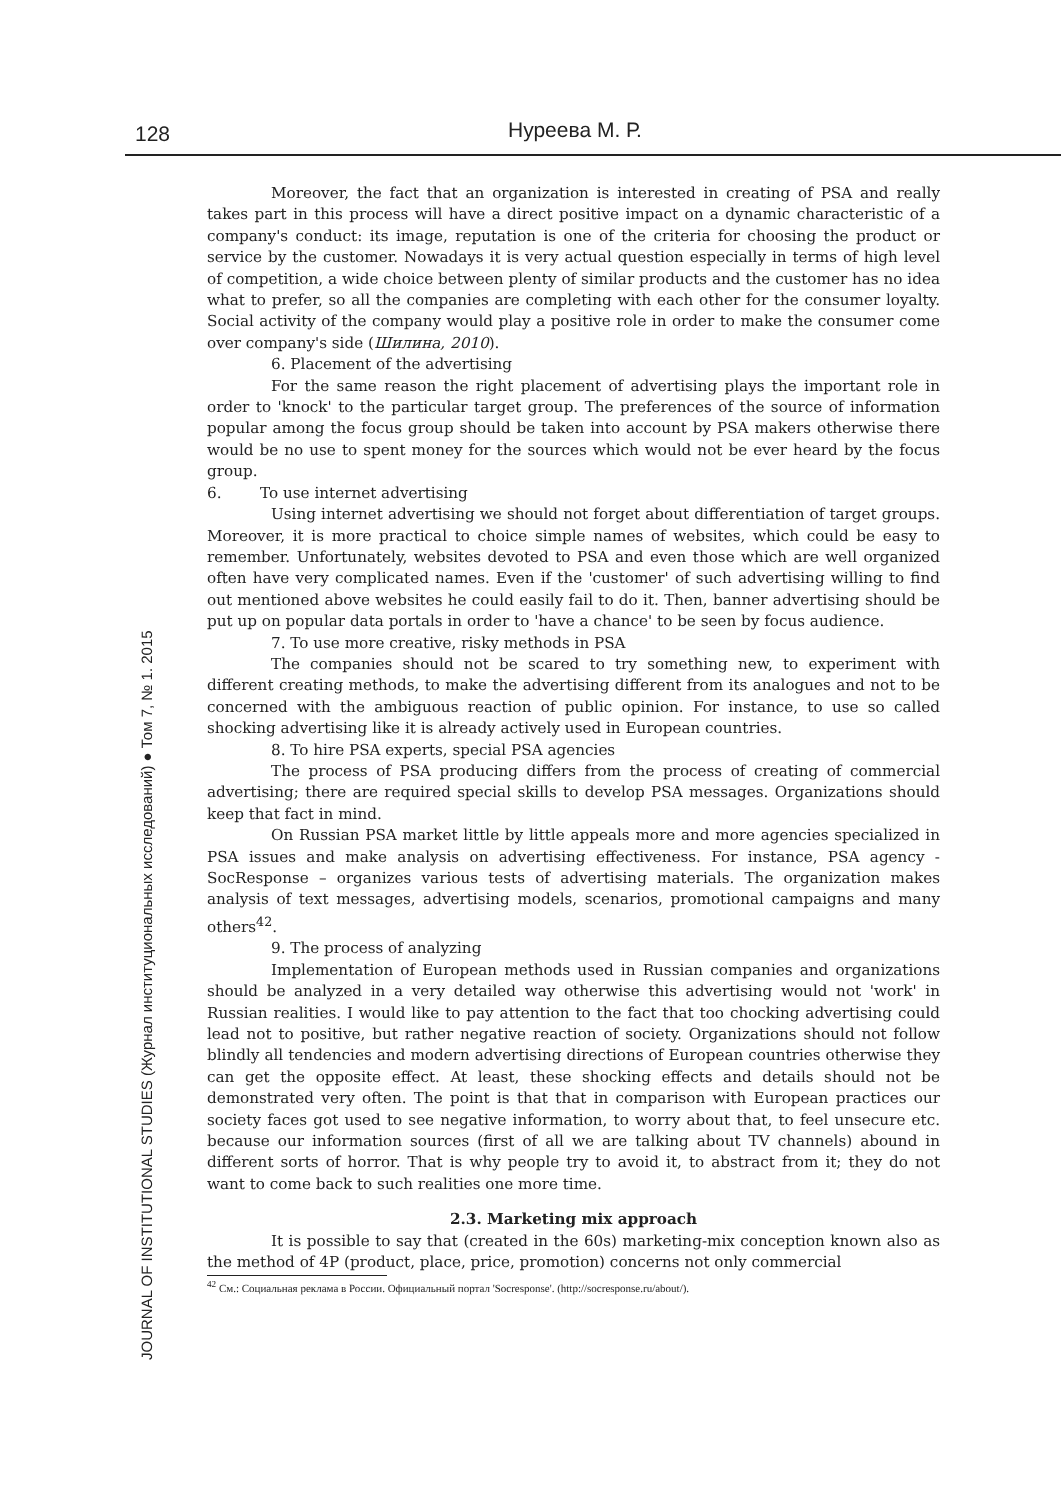128 Нуреева М. Р.
JOURNAL OF INSTITUTIONAL STUDIES (Журнал институциональных исследований) ● Том 7, № 1. 2015
Moreover, the fact that an organization is interested in creating of PSA and really takes part in this process will have a direct positive impact on a dynamic characteristic of a company's conduct: its image, reputation is one of the criteria for choosing the product or service by the customer. Nowadays it is very actual question especially in terms of high level of competition, a wide choice between plenty of similar products and the customer has no idea what to prefer, so all the companies are completing with each other for the consumer loyalty. Social activity of the company would play a positive role in order to make the consumer come over company's side (Шилина, 2010).
6. Placement of the advertising
For the same reason the right placement of advertising plays the important role in order to 'knock' to the particular target group. The preferences of the source of information popular among the focus group should be taken into account by PSA makers otherwise there would be no use to spent money for the sources which would not be ever heard by the focus group.
6. To use internet advertising
Using internet advertising we should not forget about differentiation of target groups. Moreover, it is more practical to choice simple names of websites, which could be easy to remember. Unfortunately, websites devoted to PSA and even those which are well organized often have very complicated names. Even if the 'customer' of such advertising willing to find out mentioned above websites he could easily fail to do it. Then, banner advertising should be put up on popular data portals in order to 'have a chance' to be seen by focus audience.
7. To use more creative, risky methods in PSA
The companies should not be scared to try something new, to experiment with different creating methods, to make the advertising different from its analogues and not to be concerned with the ambiguous reaction of public opinion. For instance, to use so called shocking advertising like it is already actively used in European countries.
8. To hire PSA experts, special PSA agencies
The process of PSA producing differs from the process of creating of commercial advertising; there are required special skills to develop PSA messages. Organizations should keep that fact in mind.
On Russian PSA market little by little appeals more and more agencies specialized in PSA issues and make analysis on advertising effectiveness. For instance, PSA agency - SocResponse – organizes various tests of advertising materials. The organization makes analysis of text messages, advertising models, scenarios, promotional campaigns and many others<sup>42</sup>.
9. The process of analyzing
Implementation of European methods used in Russian companies and organizations should be analyzed in a very detailed way otherwise this advertising would not 'work' in Russian realities. I would like to pay attention to the fact that too chocking advertising could lead not to positive, but rather negative reaction of society. Organizations should not follow blindly all tendencies and modern advertising directions of European countries otherwise they can get the opposite effect. At least, these shocking effects and details should not be demonstrated very often. The point is that that in comparison with European practices our society faces got used to see negative information, to worry about that, to feel unsecure etc. because our information sources (first of all we are talking about TV channels) abound in different sorts of horror. That is why people try to avoid it, to abstract from it; they do not want to come back to such realities one more time.
2.3. Marketing mix approach
It is possible to say that (created in the 60s) marketing-mix conception known also as the method of 4P (product, place, price, promotion) concerns not only commercial
<sup>42</sup> См.: Социальная реклама в России. Официальный портал 'Socresponse'. (http://socresponse.ru/about/).